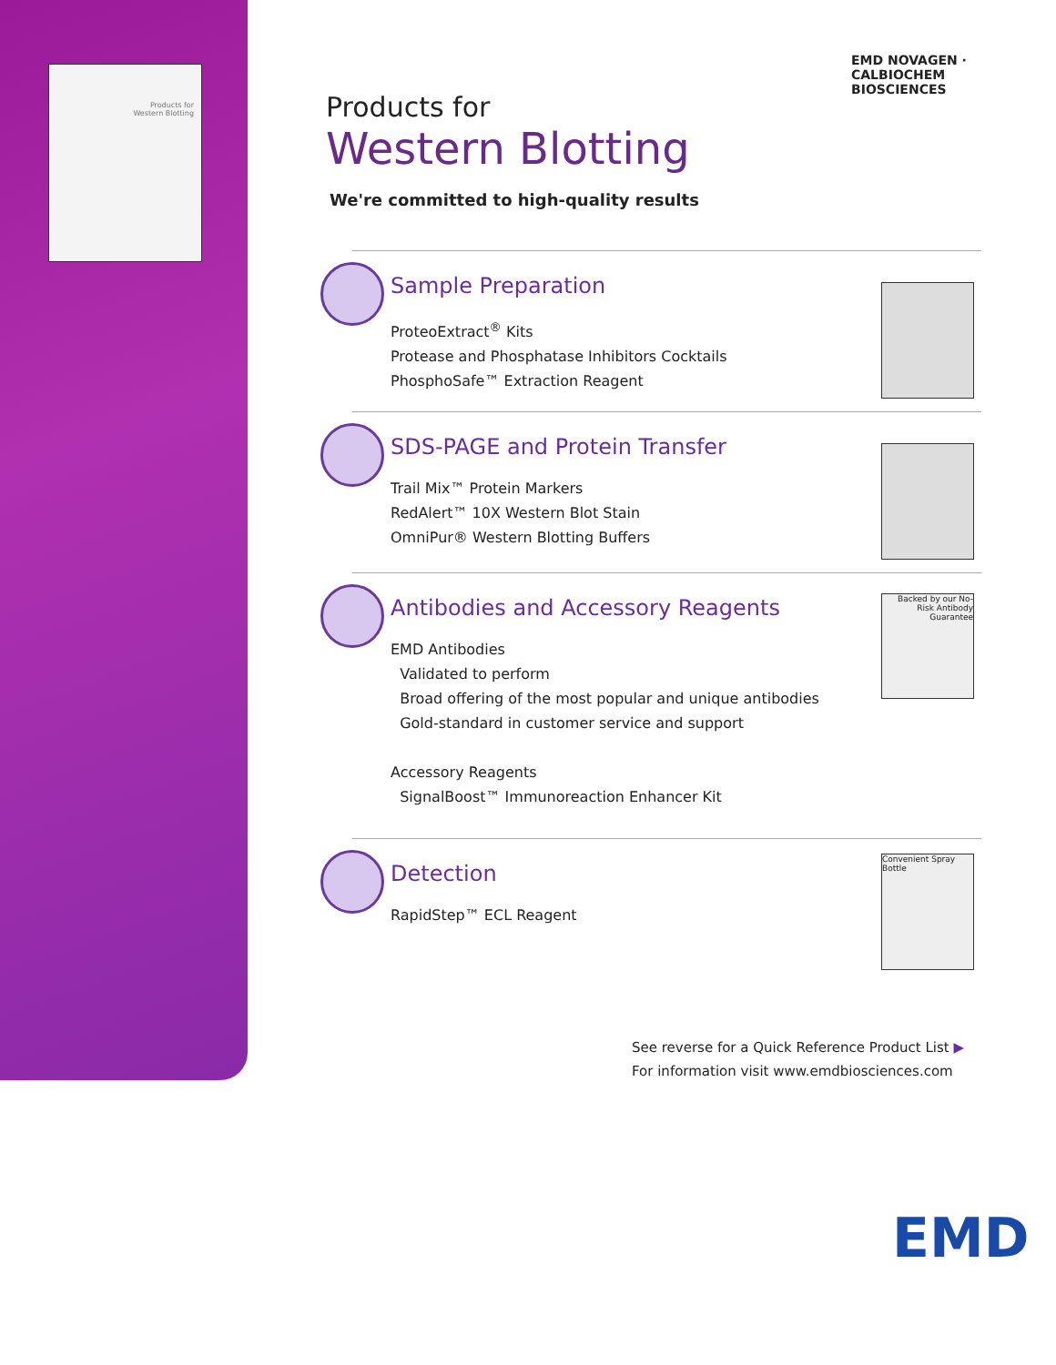Products for
Western Blotting
EMD NOVAGEN · CALBIOCHEM
BIOSCIENCES
Products for
Western Blotting
We're committed to high-quality results
Sample Preparation
ProteoExtract<sup>®</sup> Kits
Protease and Phosphatase Inhibitors Cocktails
PhosphoSafe™ Extraction Reagent
SDS-PAGE and Protein Transfer
Trail Mix™ Protein Markers
RedAlert™ 10X Western Blot Stain
OmniPur® Western Blotting Buffers
Antibodies and Accessory Reagents
EMD Antibodies
Validated to perform
Broad offering of the most popular and unique antibodies
Gold-standard in customer service and support
Accessory Reagents
SignalBoost™ Immunoreaction Enhancer Kit
Backed by our No-Risk Antibody Guarantee
Detection
RapidStep™ ECL Reagent
Convenient Spray Bottle
See reverse for a Quick Reference Product List ▶
For information visit www.emdbiosciences.com
EMD